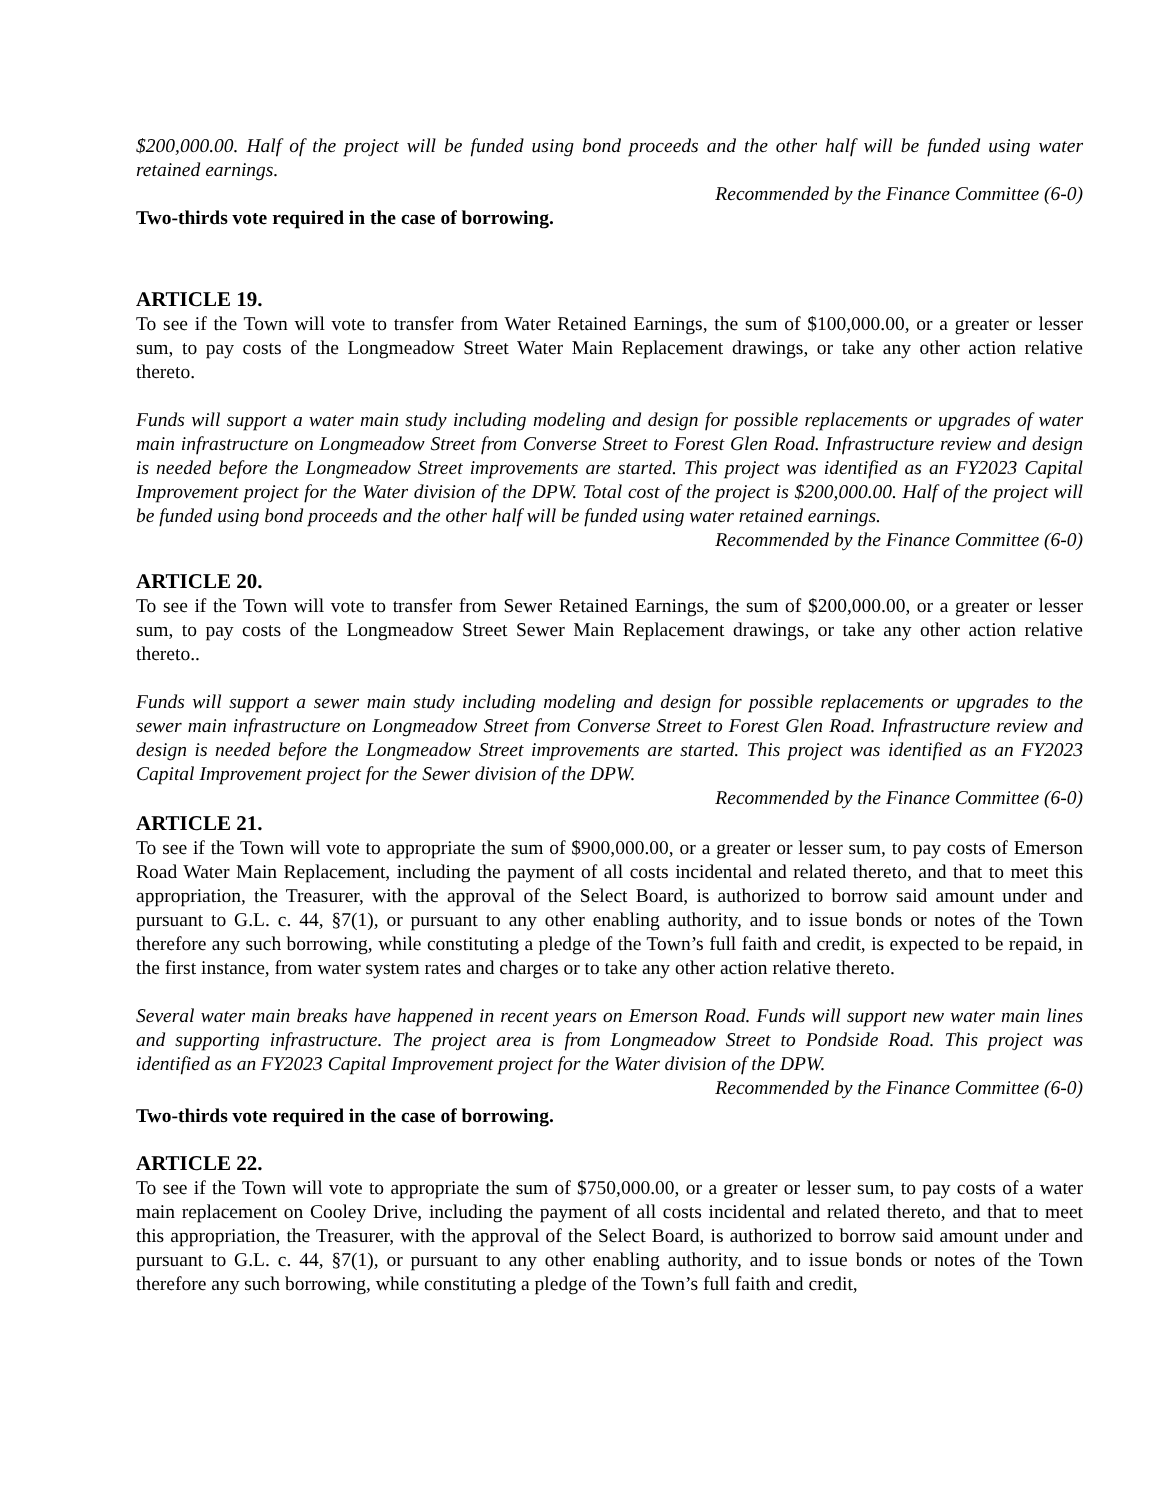$200,000.00. Half of the project will be funded using bond proceeds and the other half will be funded using water retained earnings.
Recommended by the Finance Committee (6-0)
Two-thirds vote required in the case of borrowing.
ARTICLE 19.
To see if the Town will vote to transfer from Water Retained Earnings, the sum of $100,000.00, or a greater or lesser sum, to pay costs of the Longmeadow Street Water Main Replacement drawings, or take any other action relative thereto.
Funds will support a water main study including modeling and design for possible replacements or upgrades of water main infrastructure on Longmeadow Street from Converse Street to Forest Glen Road. Infrastructure review and design is needed before the Longmeadow Street improvements are started. This project was identified as an FY2023 Capital Improvement project for the Water division of the DPW. Total cost of the project is $200,000.00. Half of the project will be funded using bond proceeds and the other half will be funded using water retained earnings.
Recommended by the Finance Committee (6-0)
ARTICLE 20.
To see if the Town will vote to transfer from Sewer Retained Earnings, the sum of $200,000.00, or a greater or lesser sum, to pay costs of the Longmeadow Street Sewer Main Replacement drawings, or take any other action relative thereto..
Funds will support a sewer main study including modeling and design for possible replacements or upgrades to the sewer main infrastructure on Longmeadow Street from Converse Street to Forest Glen Road. Infrastructure review and design is needed before the Longmeadow Street improvements are started. This project was identified as an FY2023 Capital Improvement project for the Sewer division of the DPW.
Recommended by the Finance Committee (6-0)
ARTICLE 21.
To see if the Town will vote to appropriate the sum of $900,000.00, or a greater or lesser sum, to pay costs of Emerson Road Water Main Replacement, including the payment of all costs incidental and related thereto, and that to meet this appropriation, the Treasurer, with the approval of the Select Board, is authorized to borrow said amount under and pursuant to G.L. c. 44, §7(1), or pursuant to any other enabling authority, and to issue bonds or notes of the Town therefore any such borrowing, while constituting a pledge of the Town’s full faith and credit, is expected to be repaid, in the first instance, from water system rates and charges or to take any other action relative thereto.
Several water main breaks have happened in recent years on Emerson Road. Funds will support new water main lines and supporting infrastructure. The project area is from Longmeadow Street to Pondside Road. This project was identified as an FY2023 Capital Improvement project for the Water division of the DPW.
Recommended by the Finance Committee (6-0)
Two-thirds vote required in the case of borrowing.
ARTICLE 22.
To see if the Town will vote to appropriate the sum of $750,000.00, or a greater or lesser sum, to pay costs of a water main replacement on Cooley Drive, including the payment of all costs incidental and related thereto, and that to meet this appropriation, the Treasurer, with the approval of the Select Board, is authorized to borrow said amount under and pursuant to G.L. c. 44, §7(1), or pursuant to any other enabling authority, and to issue bonds or notes of the Town therefore any such borrowing, while constituting a pledge of the Town’s full faith and credit,